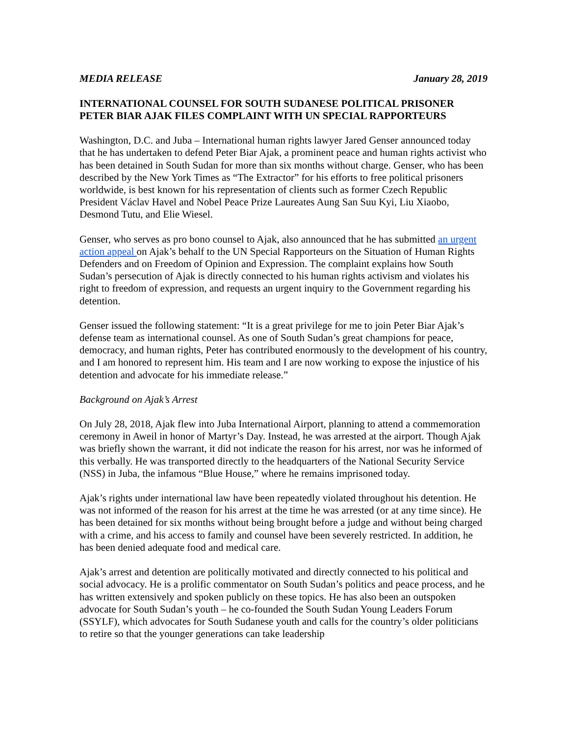MEDIA RELEASE January 28, 2019
INTERNATIONAL COUNSEL FOR SOUTH SUDANESE POLITICAL PRISONER PETER BIAR AJAK FILES COMPLAINT WITH UN SPECIAL RAPPORTEURS
Washington, D.C. and Juba – International human rights lawyer Jared Genser announced today that he has undertaken to defend Peter Biar Ajak, a prominent peace and human rights activist who has been detained in South Sudan for more than six months without charge. Genser, who has been described by the New York Times as “The Extractor” for his efforts to free political prisoners worldwide, is best known for his representation of clients such as former Czech Republic President Václav Havel and Nobel Peace Prize Laureates Aung San Suu Kyi, Liu Xiaobo, Desmond Tutu, and Elie Wiesel.
Genser, who serves as pro bono counsel to Ajak, also announced that he has submitted an urgent action appeal on Ajak’s behalf to the UN Special Rapporteurs on the Situation of Human Rights Defenders and on Freedom of Opinion and Expression. The complaint explains how South Sudan’s persecution of Ajak is directly connected to his human rights activism and violates his right to freedom of expression, and requests an urgent inquiry to the Government regarding his detention.
Genser issued the following statement: “It is a great privilege for me to join Peter Biar Ajak’s defense team as international counsel. As one of South Sudan’s great champions for peace, democracy, and human rights, Peter has contributed enormously to the development of his country, and I am honored to represent him. His team and I are now working to expose the injustice of his detention and advocate for his immediate release.”
Background on Ajak’s Arrest
On July 28, 2018, Ajak flew into Juba International Airport, planning to attend a commemoration ceremony in Aweil in honor of Martyr’s Day. Instead, he was arrested at the airport. Though Ajak was briefly shown the warrant, it did not indicate the reason for his arrest, nor was he informed of this verbally. He was transported directly to the headquarters of the National Security Service (NSS) in Juba, the infamous “Blue House,” where he remains imprisoned today.
Ajak’s rights under international law have been repeatedly violated throughout his detention. He was not informed of the reason for his arrest at the time he was arrested (or at any time since). He has been detained for six months without being brought before a judge and without being charged with a crime, and his access to family and counsel have been severely restricted. In addition, he has been denied adequate food and medical care.
Ajak’s arrest and detention are politically motivated and directly connected to his political and social advocacy. He is a prolific commentator on South Sudan’s politics and peace process, and he has written extensively and spoken publicly on these topics. He has also been an outspoken advocate for South Sudan’s youth – he co-founded the South Sudan Young Leaders Forum (SSYLF), which advocates for South Sudanese youth and calls for the country’s older politicians to retire so that the younger generations can take leadership